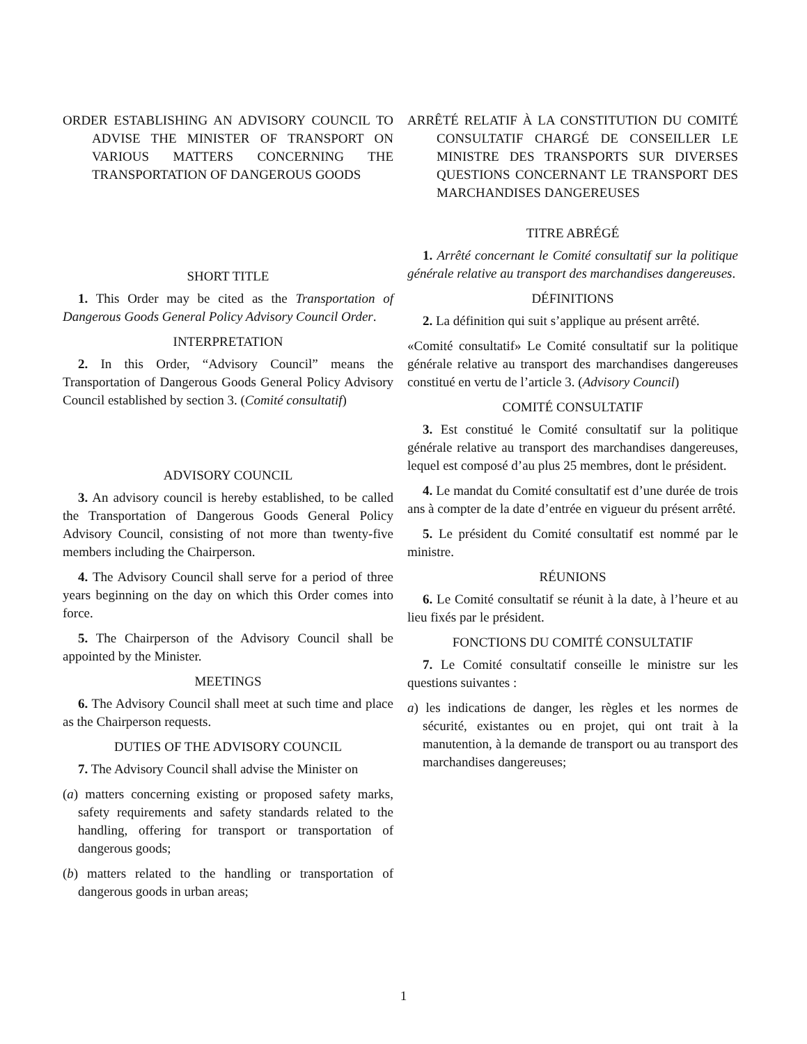ORDER ESTABLISHING AN ADVISORY COUNCIL TO ADVISE THE MINISTER OF TRANSPORT ON VARIOUS MATTERS CONCERNING THE TRANSPORTATION OF DANGEROUS GOODS
SHORT TITLE
1. This Order may be cited as the Transportation of Dangerous Goods General Policy Advisory Council Order.
INTERPRETATION
2. In this Order, “Advisory Council” means the Transportation of Dangerous Goods General Policy Advisory Council established by section 3. (Comité consultatif)
ADVISORY COUNCIL
3. An advisory council is hereby established, to be called the Transportation of Dangerous Goods General Policy Advisory Council, consisting of not more than twenty-five members including the Chairperson.
4. The Advisory Council shall serve for a period of three years beginning on the day on which this Order comes into force.
5. The Chairperson of the Advisory Council shall be appointed by the Minister.
MEETINGS
6. The Advisory Council shall meet at such time and place as the Chairperson requests.
DUTIES OF THE ADVISORY COUNCIL
7. The Advisory Council shall advise the Minister on
(a) matters concerning existing or proposed safety marks, safety requirements and safety standards related to the handling, offering for transport or transportation of dangerous goods;
(b) matters related to the handling or transportation of dangerous goods in urban areas;
ARRÊTÉ RELATIF À LA CONSTITUTION DU COMITÉ CONSULTATIF CHARGÉ DE CONSEILLER LE MINISTRE DES TRANSPORTS SUR DIVERSES QUESTIONS CONCERNANT LE TRANSPORT DES MARCHANDISES DANGEREUSES
TITRE ABRÉGÉ
1. Arrêté concernant le Comité consultatif sur la politique générale relative au transport des marchandises dangereuses.
DÉFINITIONS
2. La définition qui suit s’applique au présent arrêté.
«Comité consultatif» Le Comité consultatif sur la politique générale relative au transport des marchandises dangereuses constitué en vertu de l’article 3. (Advisory Council)
COMITÉ CONSULTATIF
3. Est constitué le Comité consultatif sur la politique générale relative au transport des marchandises dangereuses, lequel est composé d’au plus 25 membres, dont le président.
4. Le mandat du Comité consultatif est d’une durée de trois ans à compter de la date d’entrée en vigueur du présent arrêté.
5. Le président du Comité consultatif est nommé par le ministre.
RÉUNIONS
6. Le Comité consultatif se réunit à la date, à l’heure et au lieu fixés par le président.
FONCTIONS DU COMITÉ CONSULTATIF
7. Le Comité consultatif conseille le ministre sur les questions suivantes :
a) les indications de danger, les règles et les normes de sécurité, existantes ou en projet, qui ont trait à la manutention, à la demande de transport ou au transport des marchandises dangereuses;
1